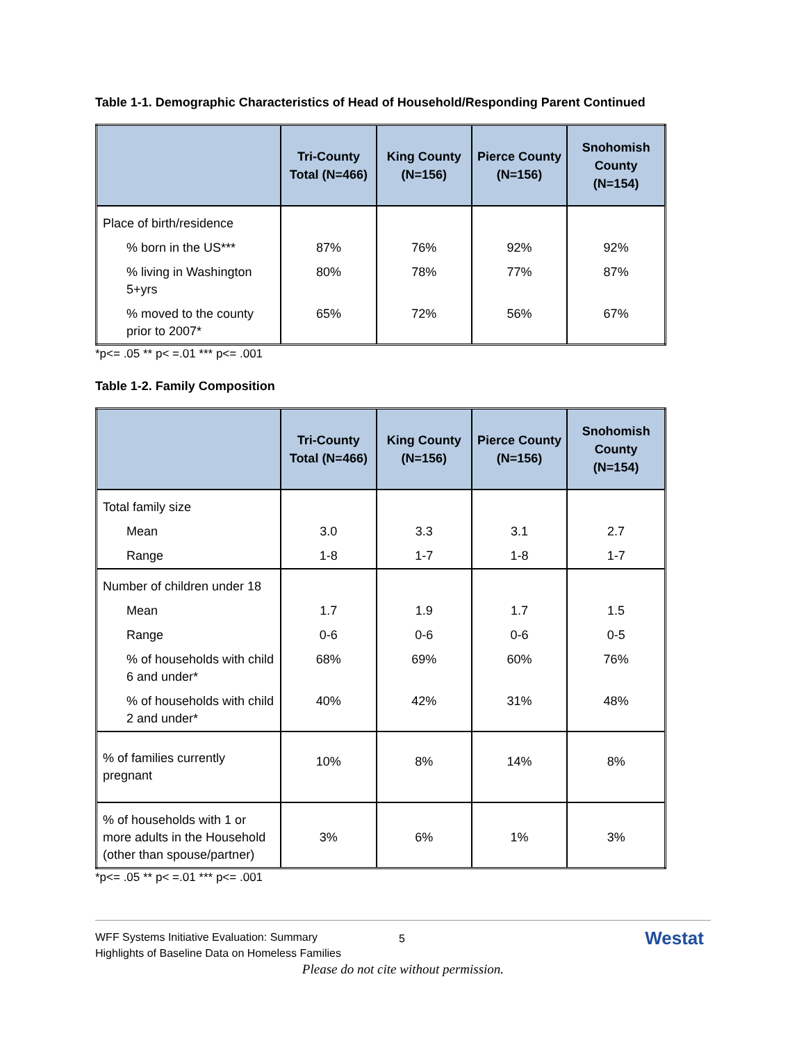Table 1-1. Demographic Characteristics of Head of Household/Responding Parent Continued
| | Tri-County Total (N=466) | King County (N=156) | Pierce County (N=156) | Snohomish County (N=154) |
| --- | --- | --- | --- | --- |
| Place of birth/residence | | | | |
| % born in the US*** | 87% | 76% | 92% | 92% |
| % living in Washington 5+yrs | 80% | 78% | 77% | 87% |
| % moved to the county prior to 2007* | 65% | 72% | 56% | 67% |
*p<= .05 ** p< =.01 *** p<= .001
Table 1-2. Family Composition
| | Tri-County Total (N=466) | King County (N=156) | Pierce County (N=156) | Snohomish County (N=154) |
| --- | --- | --- | --- | --- |
| Total family size | | | | |
| Mean | 3.0 | 3.3 | 3.1 | 2.7 |
| Range | 1-8 | 1-7 | 1-8 | 1-7 |
| Number of children under 18 | | | | |
| Mean | 1.7 | 1.9 | 1.7 | 1.5 |
| Range | 0-6 | 0-6 | 0-6 | 0-5 |
| % of households with child 6 and under* | 68% | 69% | 60% | 76% |
| % of households with child 2 and under* | 40% | 42% | 31% | 48% |
| % of families currently pregnant | 10% | 8% | 14% | 8% |
| % of households with 1 or more adults in the Household (other than spouse/partner) | 3% | 6% | 1% | 3% |
*p<= .05 ** p< =.01 *** p<= .001
WFF Systems Initiative Evaluation: Summary
Highlights of Baseline Data on Homeless Families
5 Westat
Please do not cite without permission.